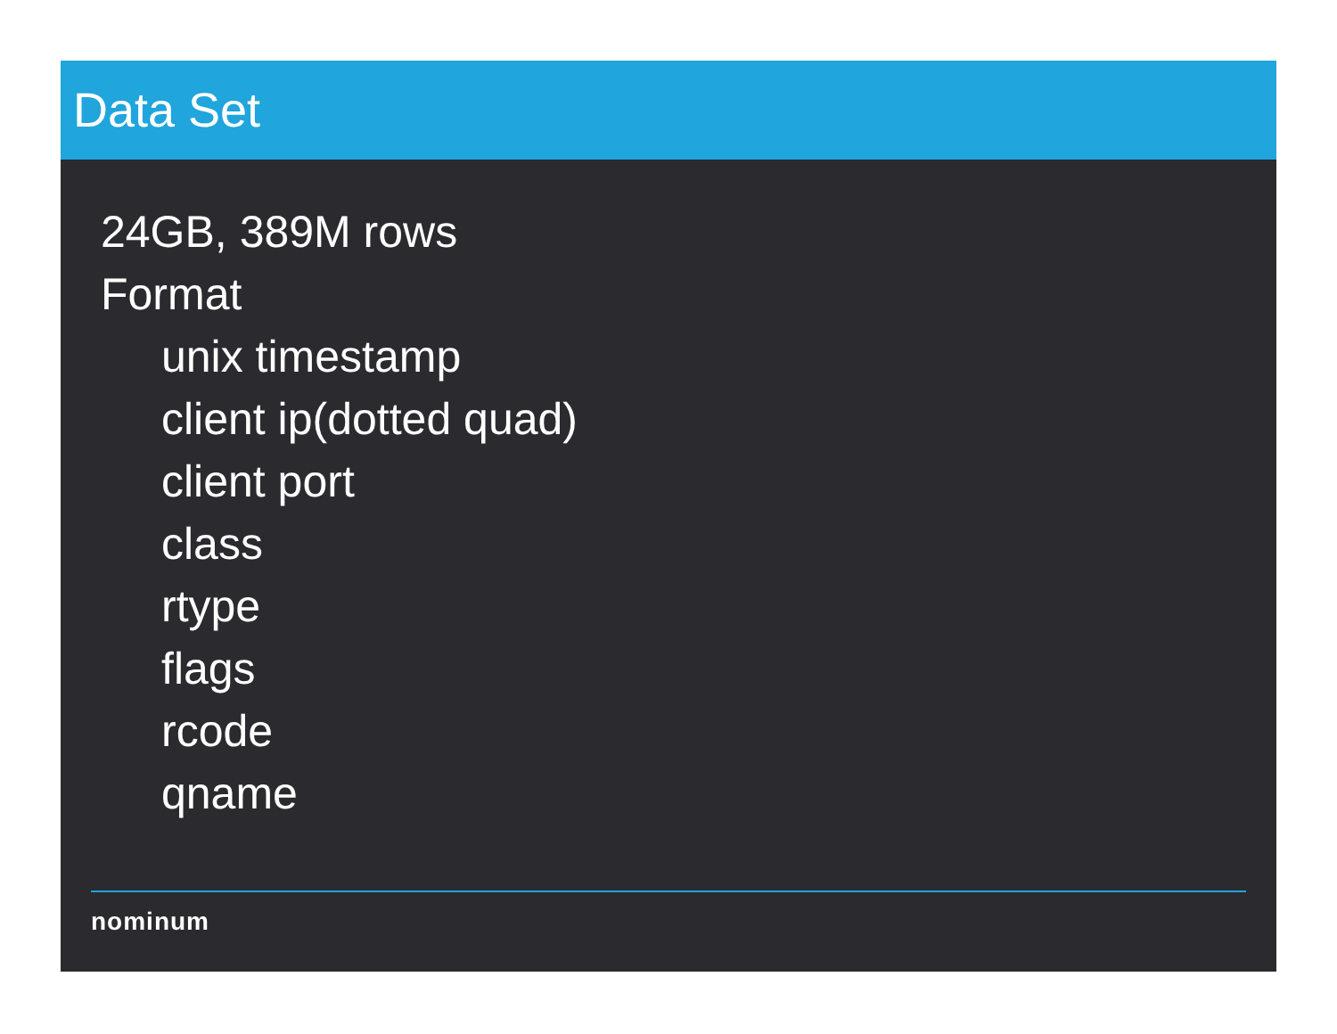Data Set
24GB, 389M rows
Format
unix timestamp
client ip(dotted quad)
client port
class
rtype
flags
rcode
qname
nominum